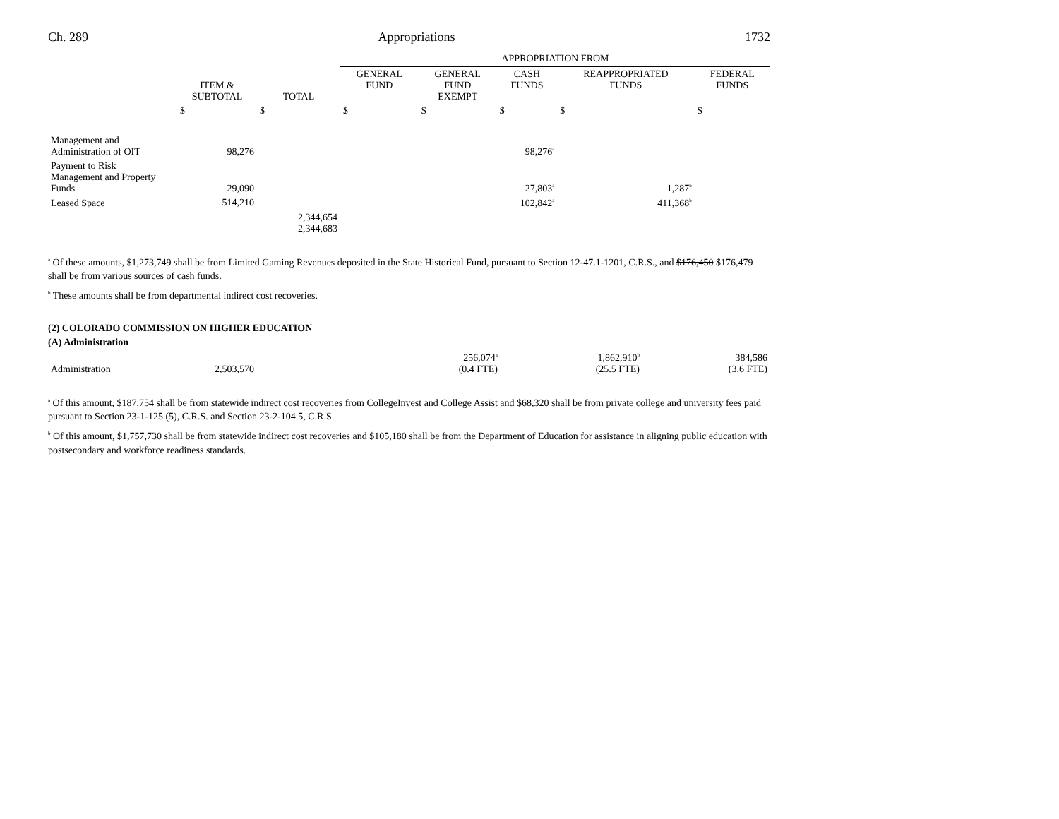Ch. 289 Appropriations 1732
| | | | APPROPRIATION FROM | | | | |
| --- | --- | --- | --- | --- | --- | --- | --- |
| | ITEM & SUBTOTAL | TOTAL | GENERAL FUND | GENERAL FUND EXEMPT | CASH FUNDS | REAPPROPRIATED FUNDS | FEDERAL FUNDS |
| | $ | $ | $ | $ | $ | $ | $ |
| Management and Administration of OIT | 98,276 | | | | 98,276<sup>a</sup> | | |
| Payment to Risk Management and Property Funds | 29,090 | | | | 27,803<sup>a</sup> | 1,287<sup>b</sup> | |
| Leased Space | 514,210 | | | | 102,842<sup>a</sup> | 411,368<sup>b</sup> | |
| | | 2,344,654 2,344,683 | | | | | |
<sup>a</sup> Of these amounts, $1,273,749 shall be from Limited Gaming Revenues deposited in the State Historical Fund, pursuant to Section 12-47.1-1201, C.R.S., and $176,450 $176,479 shall be from various sources of cash funds.
<sup>b</sup> These amounts shall be from departmental indirect cost recoveries.
(2) COLORADO COMMISSION ON HIGHER EDUCATION
(A) Administration
| Administration | 2,503,570 | | | | 256,074<sup>a</sup> (0.4 FTE) | 1,862,910<sup>b</sup> (25.5 FTE) | 384,586 (3.6 FTE) |
<sup>a</sup> Of this amount, $187,754 shall be from statewide indirect cost recoveries from CollegeInvest and College Assist and $68,320 shall be from private college and university fees paid pursuant to Section 23-1-125 (5), C.R.S. and Section 23-2-104.5, C.R.S.
<sup>b</sup> Of this amount, $1,757,730 shall be from statewide indirect cost recoveries and $105,180 shall be from the Department of Education for assistance in aligning public education with postsecondary and workforce readiness standards.